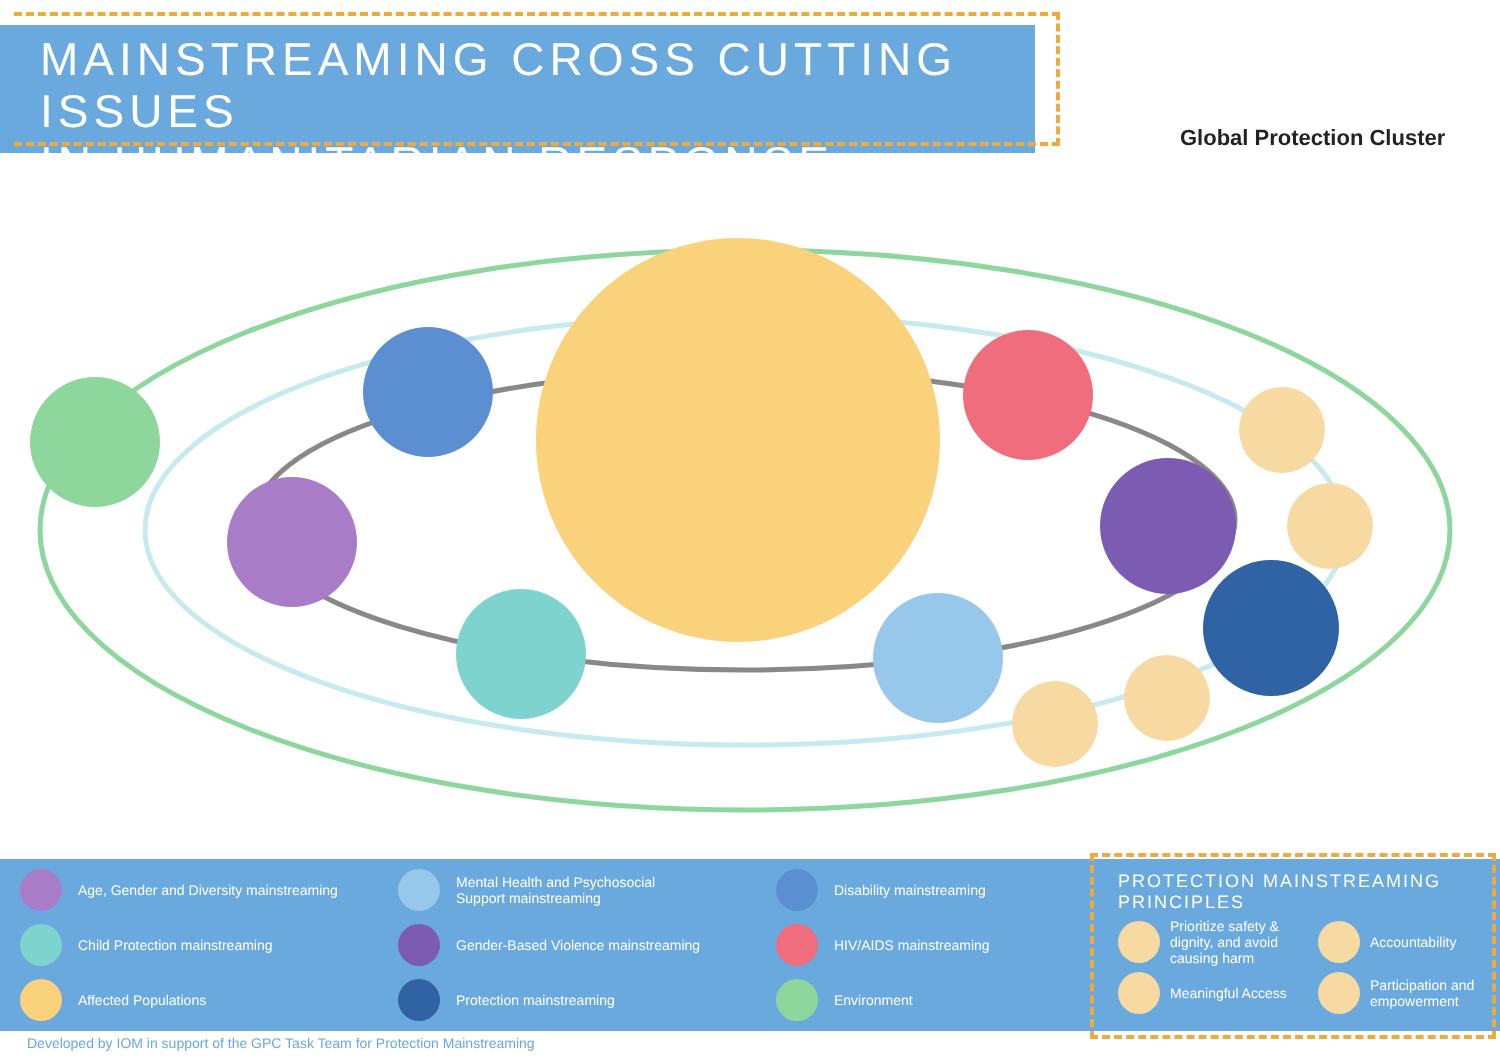MAINSTREAMING CROSS CUTTING ISSUES
IN HUMANITARIAN RESPONSE
Global Protection Cluster
Age, Gender and Diversity mainstreaming
Mental Health and Psychosocial
Support mainstreaming
Disability mainstreaming
Child Protection mainstreaming
Gender-Based Violence mainstreaming
HIV/AIDS mainstreaming
Affected Populations
Protection mainstreaming
Environment
PROTECTION MAINSTREAMING PRINCIPLES
Prioritize safety &
dignity, and avoid
causing harm
Accountability
Meaningful Access
Participation and
empowerment
Developed by IOM in support of the GPC Task Team for Protection Mainstreaming